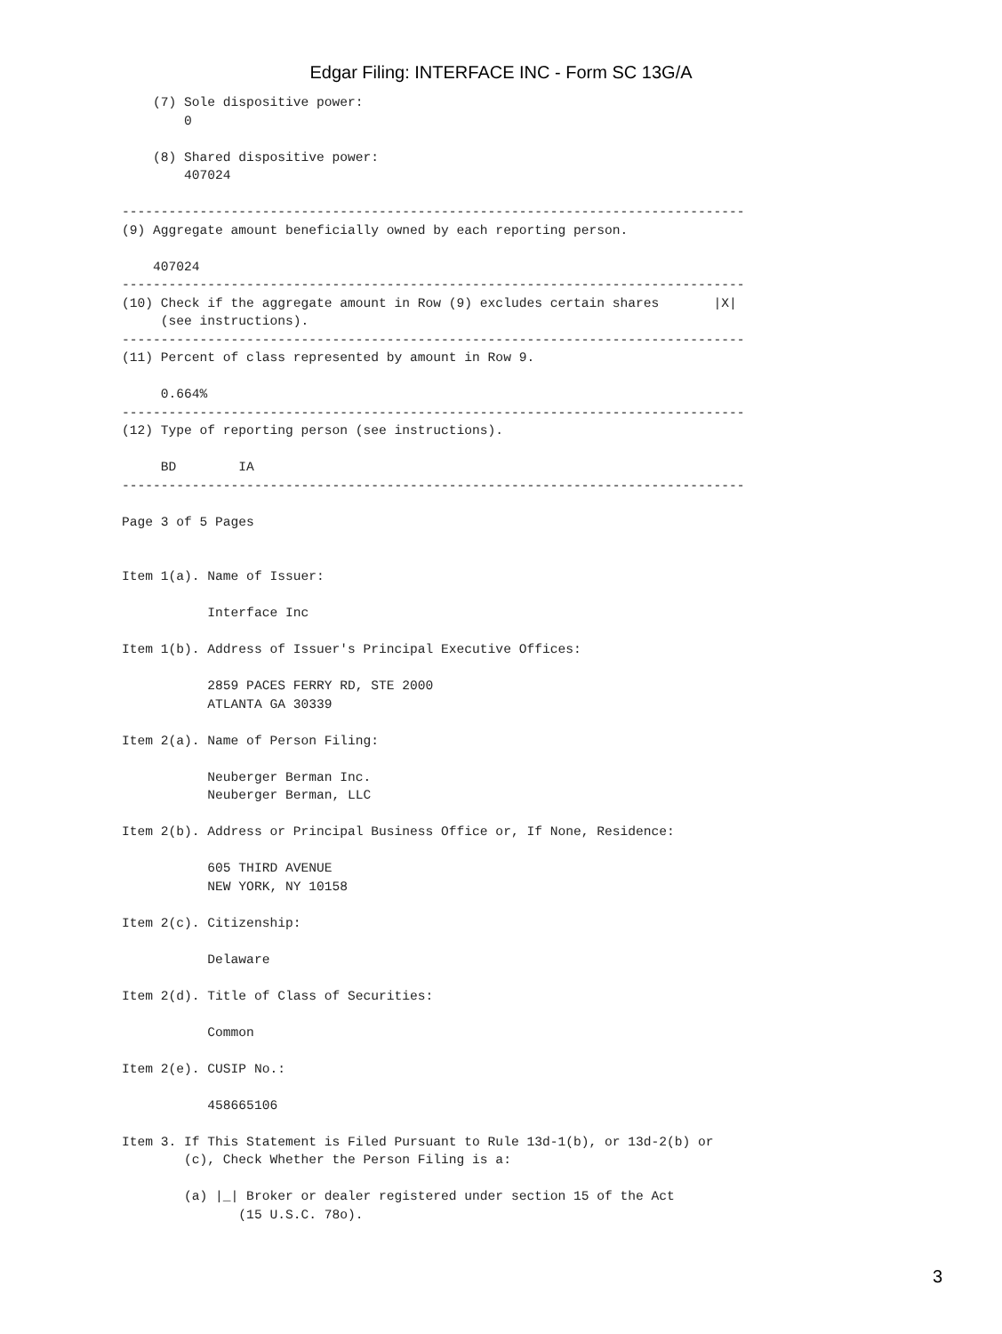Edgar Filing: INTERFACE INC - Form SC 13G/A
    (7) Sole dispositive power:
        0

    (8) Shared dispositive power:
        407024

--------------------------------------------------------------------------------
(9) Aggregate amount beneficially owned by each reporting person.

    407024
--------------------------------------------------------------------------------
(10) Check if the aggregate amount in Row (9) excludes certain shares       |X|
     (see instructions).
--------------------------------------------------------------------------------
(11) Percent of class represented by amount in Row 9.

     0.664%
--------------------------------------------------------------------------------
(12) Type of reporting person (see instructions).

     BD        IA
--------------------------------------------------------------------------------

Page 3 of 5 Pages


Item 1(a). Name of Issuer:

           Interface Inc

Item 1(b). Address of Issuer's Principal Executive Offices:

           2859 PACES FERRY RD, STE 2000
           ATLANTA GA 30339

Item 2(a). Name of Person Filing:

           Neuberger Berman Inc.
           Neuberger Berman, LLC

Item 2(b). Address or Principal Business Office or, If None, Residence:

           605 THIRD AVENUE
           NEW YORK, NY 10158

Item 2(c). Citizenship:

           Delaware

Item 2(d). Title of Class of Securities:

           Common

Item 2(e). CUSIP No.:

           458665106

Item 3. If This Statement is Filed Pursuant to Rule 13d-1(b), or 13d-2(b) or
        (c), Check Whether the Person Filing is a:

        (a) |_| Broker or dealer registered under section 15 of the Act
               (15 U.S.C. 78o).
3